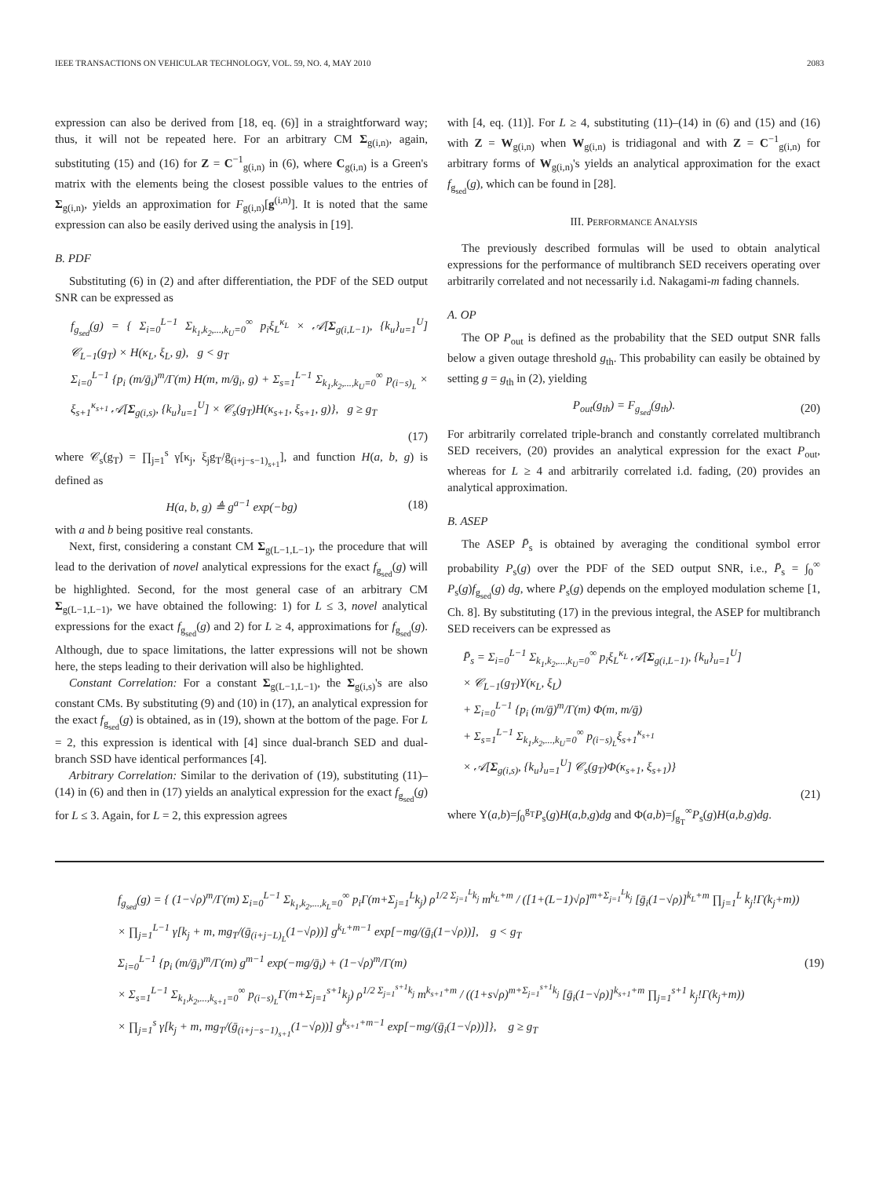IEEE TRANSACTIONS ON VEHICULAR TECHNOLOGY, VOL. 59, NO. 4, MAY 2010 2083
expression can also be derived from [18, eq. (6)] in a straightforward way; thus, it will not be repeated here. For an arbitrary CM Σ<sub>g(i,n)</sub>, again, substituting (15) and (16) for Z = C<sup>−1</sup><sub>g(i,n)</sub> in (6), where C<sub>g(i,n)</sub> is a Green's matrix with the elements being the closest possible values to the entries of Σ<sub>g(i,n)</sub>, yields an approximation for F<sub>g(i,n)</sub>[g<sup>(i,n)</sup>]. It is noted that the same expression can also be easily derived using the analysis in [19].
B. PDF
Substituting (6) in (2) and after differentiation, the PDF of the SED output SNR can be expressed as
f<sub>g<sub>sed</sub></sub>(g) = { Σ<sub>i=0</sub><sup>L−1</sup> Σ<sub>k<sub>1</sub>,k<sub>2</sub>,...,k<sub>U</sub>=0</sub><sup>∞</sup> p<sub>i</sub>ξ<sub>L</sub><sup>κ<sub>L</sub></sup> × 𝒜[Σ<sub>g(i,L−1)</sub>, {k<sub>u</sub>}<sub>u=1</sub><sup>U</sup>] 𝒞<sub>L−1</sub>(g<sub>T</sub>) × H(κ<sub>L</sub>, ξ<sub>L</sub>, g), g < g<sub>T</sub>
Σ<sub>i=0</sub><sup>L−1</sup> {p<sub>i</sub> (m/ḡ<sub>i</sub>)<sup>m</sup>/Γ(m) H(m, m/ḡ<sub>i</sub>, g) + Σ<sub>s=1</sub><sup>L−1</sup> Σ<sub>k<sub>1</sub>,k<sub>2</sub>,...,k<sub>U</sub>=0</sub><sup>∞</sup> p<sub>(i−s)<sub>L</sub></sub> × ξ<sub>s+1</sub><sup>κ<sub>s+1</sub></sup> 𝒜[Σ<sub>g(i,s)</sub>, {k<sub>u</sub>}<sub>u=1</sub><sup>U</sup>] × 𝒞<sub>s</sub>(g<sub>T</sub>)H(κ<sub>s+1</sub>, ξ<sub>s+1</sub>, g)}, g ≥ g<sub>T</sub>
(17)
where 𝒞<sub>s</sub>(g<sub>T</sub>) = ∏<sub>j=1</sub><sup>s</sup> γ[κ<sub>j</sub>, ξ<sub>j</sub>g<sub>T</sub>/ḡ<sub>(i+j−s−1)<sub>s+1</sub></sub>], and function H(a, b, g) is defined as
H(a, b, g) ≜ g<sup>a−1</sup> exp(−bg) (18)
with a and b being positive real constants.
Next, first, considering a constant CM Σ<sub>g(L−1,L−1)</sub>, the procedure that will lead to the derivation of novel analytical expressions for the exact f<sub>g<sub>sed</sub></sub>(g) will be highlighted. Second, for the most general case of an arbitrary CM Σ<sub>g(L−1,L−1)</sub>, we have obtained the following: 1) for L ≤ 3, novel analytical expressions for the exact f<sub>g<sub>sed</sub></sub>(g) and 2) for L ≥ 4, approximations for f<sub>g<sub>sed</sub></sub>(g). Although, due to space limitations, the latter expressions will not be shown here, the steps leading to their derivation will also be highlighted.
Constant Correlation: For a constant Σ<sub>g(L−1,L−1)</sub>, the Σ<sub>g(i,s)</sub>'s are also constant CMs. By substituting (9) and (10) in (17), an analytical expression for the exact f<sub>g<sub>sed</sub></sub>(g) is obtained, as in (19), shown at the bottom of the page. For L = 2, this expression is identical with [4] since dual-branch SED and dual-branch SSD have identical performances [4].
Arbitrary Correlation: Similar to the derivation of (19), substituting (11)–(14) in (6) and then in (17) yields an analytical expression for the exact f<sub>g<sub>sed</sub></sub>(g) for L ≤ 3. Again, for L = 2, this expression agrees
with [4, eq. (11)]. For L ≥ 4, substituting (11)–(14) in (6) and (15) and (16) with Z = W<sub>g(i,n)</sub> when W<sub>g(i,n)</sub> is tridiagonal and with Z = C<sup>−1</sup><sub>g(i,n)</sub> for arbitrary forms of W<sub>g(i,n)</sub>'s yields an analytical approximation for the exact f<sub>g<sub>sed</sub></sub>(g), which can be found in [28].
III. PERFORMANCE ANALYSIS
The previously described formulas will be used to obtain analytical expressions for the performance of multibranch SED receivers operating over arbitrarily correlated and not necessarily i.d. Nakagami-m fading channels.
A. OP
The OP P<sub>out</sub> is defined as the probability that the SED output SNR falls below a given outage threshold g<sub>th</sub>. This probability can easily be obtained by setting g = g<sub>th</sub> in (2), yielding
P<sub>out</sub>(g<sub>th</sub>) = F<sub>g<sub>sed</sub></sub>(g<sub>th</sub>). (20)
For arbitrarily correlated triple-branch and constantly correlated multibranch SED receivers, (20) provides an analytical expression for the exact P<sub>out</sub>, whereas for L ≥ 4 and arbitrarily correlated i.d. fading, (20) provides an analytical approximation.
B. ASEP
The ASEP P̄<sub>s</sub> is obtained by averaging the conditional symbol error probability P<sub>s</sub>(g) over the PDF of the SED output SNR, i.e., P̄<sub>s</sub> = ∫<sub>0</sub><sup>∞</sup> P<sub>s</sub>(g)f<sub>g<sub>sed</sub></sub>(g) dg, where P<sub>s</sub>(g) depends on the employed modulation scheme [1, Ch. 8]. By substituting (17) in the previous integral, the ASEP for multibranch SED receivers can be expressed as
P̄<sub>s</sub> = Σ<sub>i=0</sub><sup>L−1</sup> Σ<sub>k<sub>1</sub>,k<sub>2</sub>,...,k<sub>U</sub>=0</sub><sup>∞</sup> p<sub>i</sub>ξ<sub>L</sub><sup>κ<sub>L</sub></sup> 𝒜[Σ<sub>g(i,L−1)</sub>, {k<sub>u</sub>}<sub>u=1</sub><sup>U</sup>]
× 𝒞<sub>L−1</sub>(g<sub>T</sub>)Υ(κ<sub>L</sub>, ξ<sub>L</sub>)
+ Σ<sub>i=0</sub><sup>L−1</sup> {p<sub>i</sub> (m/ḡ)<sup>m</sup>/Γ(m) Φ(m, m/ḡ)
+ Σ<sub>s=1</sub><sup>L−1</sup> Σ<sub>k<sub>1</sub>,k<sub>2</sub>,...,k<sub>U</sub>=0</sub><sup>∞</sup> p<sub>(i−s)<sub>L</sub></sub>ξ<sub>s+1</sub><sup>κ<sub>s+1</sub></sup>
× 𝒜[Σ<sub>g(i,s)</sub>, {k<sub>u</sub>}<sub>u=1</sub><sup>U</sup>] 𝒞<sub>s</sub>(g<sub>T</sub>)Φ(κ<sub>s+1</sub>, ξ<sub>s+1</sub>)}
(21)
where Υ(a,b)=∫<sub>0</sub><sup>g<sub>T</sub></sup>P<sub>s</sub>(g)H(a,b,g)dg and Φ(a,b)=∫<sub>g<sub>T</sub></sub><sup>∞</sup>P<sub>s</sub>(g)H(a,b,g)dg.
f<sub>g<sub>sed</sub></sub>(g) = { (1−√ρ)<sup>m</sup>/Γ(m) Σ<sub>i=0</sub><sup>L−1</sup> Σ<sub>k<sub>1</sub>,k<sub>2</sub>,...,k<sub>L</sub>=0</sub><sup>∞</sup> p<sub>i</sub>Γ(m+Σ<sub>j=1</sub><sup>L</sup>k<sub>j</sub>) ρ<sup>1/2 Σ<sub>j=1</sub><sup>L</sup>k<sub>j</sub></sup> m<sup>k<sub>L</sub>+m</sup> / ([1+(L−1)√ρ]<sup>m+Σ<sub>j=1</sub><sup>L</sup>k<sub>j</sub></sup> [ḡ<sub>i</sub>(1−√ρ)]<sup>k<sub>L</sub>+m</sup> ∏<sub>j=1</sub><sup>L</sup> k<sub>j</sub>!Γ(k<sub>j</sub>+m))
× ∏<sub>j=1</sub><sup>L−1</sup> γ[k<sub>j</sub> + m, mg<sub>T</sub>/(ḡ<sub>(i+j−L)<sub>L</sub></sub>(1−√ρ))] g<sup>k<sub>L</sub>+m−1</sup> exp[−mg/(ḡ<sub>i</sub>(1−√ρ))], g < g<sub>T</sub>
Σ<sub>i=0</sub><sup>L−1</sup> {p<sub>i</sub> (m/ḡ<sub>i</sub>)<sup>m</sup>/Γ(m) g<sup>m−1</sup> exp(−mg/ḡ<sub>i</sub>) + (1−√ρ)<sup>m</sup>/Γ(m)
× Σ<sub>s=1</sub><sup>L−1</sup> Σ<sub>k<sub>1</sub>,k<sub>2</sub>,...,k<sub>s+1</sub>=0</sub><sup>∞</sup> p<sub>(i−s)<sub>L</sub></sub>Γ(m+Σ<sub>j=1</sub><sup>s+1</sup>k<sub>j</sub>) ρ<sup>1/2 Σ<sub>j=1</sub><sup>s+1</sup>k<sub>j</sub></sup> m<sup>k<sub>s+1</sub>+m</sup> / ((1+s√ρ)<sup>m+Σ<sub>j=1</sub><sup>s+1</sup>k<sub>j</sub></sup> [ḡ<sub>i</sub>(1−√ρ)]<sup>k<sub>s+1</sub>+m</sup> ∏<sub>j=1</sub><sup>s+1</sup> k<sub>j</sub>!Γ(k<sub>j</sub>+m))
× ∏<sub>j=1</sub><sup>s</sup> γ[k<sub>j</sub> + m, mg<sub>T</sub>/(ḡ<sub>(i+j−s−1)<sub>s+1</sub></sub>(1−√ρ))] g<sup>k<sub>s+1</sub>+m−1</sup> exp[−mg/(ḡ<sub>i</sub>(1−√ρ))]}, g ≥ g<sub>T</sub>
(19)